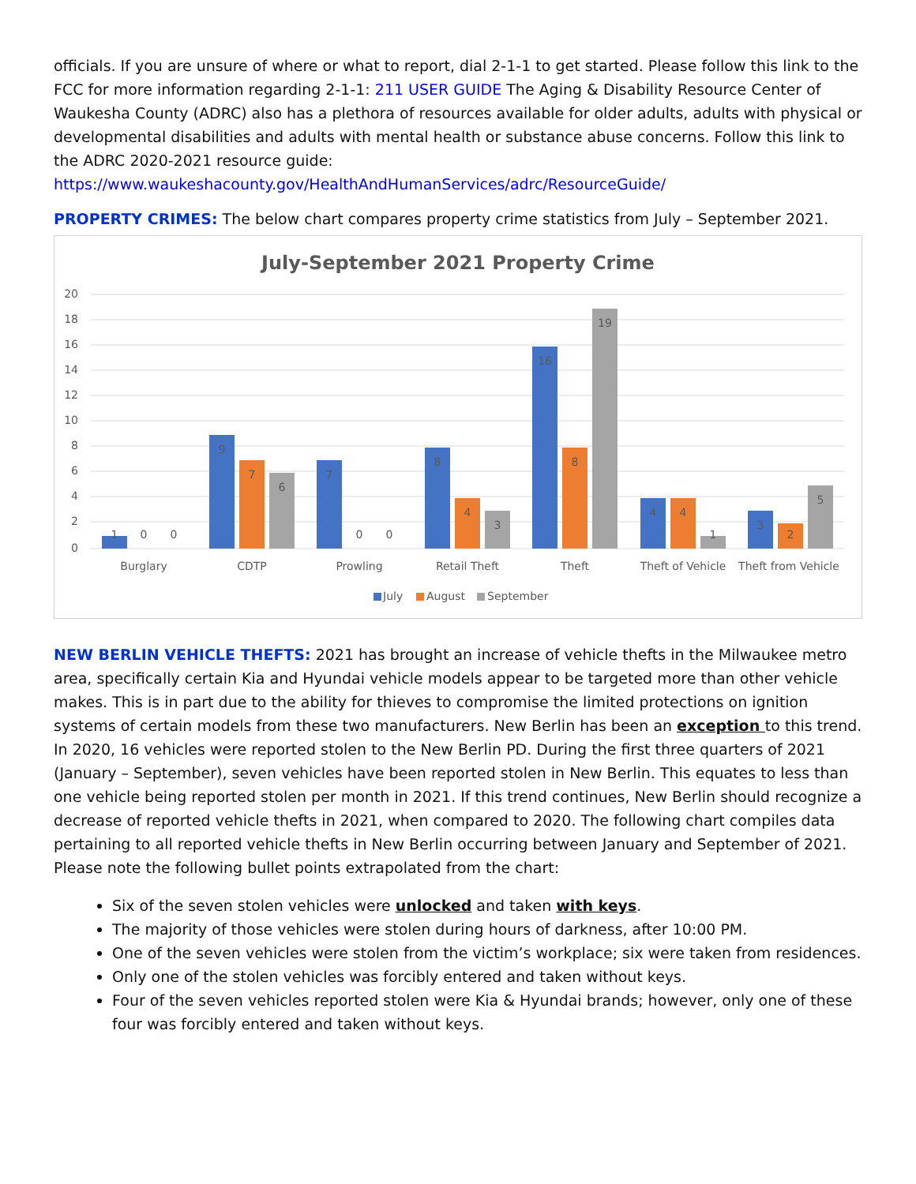officials. If you are unsure of where or what to report, dial 2-1-1 to get started. Please follow this link to the FCC for more information regarding 2-1-1: 211 USER GUIDE The Aging & Disability Resource Center of Waukesha County (ADRC) also has a plethora of resources available for older adults, adults with physical or developmental disabilities and adults with mental health or substance abuse concerns. Follow this link to the ADRC 2020-2021 resource guide:
https://www.waukeshacounty.gov/HealthAndHumanServices/adrc/ResourceGuide/
PROPERTY CRIMES: The below chart compares property crime statistics from July – September 2021.
July-September 2021 Property Crime
20
18
16
14
12
10
8
6
4
2
0
1
0
0
9
7
6
7
0
0
8
4
3
16
8
19
4
4
1
3
2
5
Burglary
CDTP
Prowling
Retail Theft
Theft
Theft of Vehicle
Theft from Vehicle
July
August
September
NEW BERLIN VEHICLE THEFTS: 2021 has brought an increase of vehicle thefts in the Milwaukee metro area, specifically certain Kia and Hyundai vehicle models appear to be targeted more than other vehicle makes. This is in part due to the ability for thieves to compromise the limited protections on ignition systems of certain models from these two manufacturers. New Berlin has been an exception to this trend. In 2020, 16 vehicles were reported stolen to the New Berlin PD. During the first three quarters of 2021 (January – September), seven vehicles have been reported stolen in New Berlin. This equates to less than one vehicle being reported stolen per month in 2021. If this trend continues, New Berlin should recognize a decrease of reported vehicle thefts in 2021, when compared to 2020. The following chart compiles data pertaining to all reported vehicle thefts in New Berlin occurring between January and September of 2021. Please note the following bullet points extrapolated from the chart:
Six of the seven stolen vehicles were unlocked and taken with keys.
The majority of those vehicles were stolen during hours of darkness, after 10:00 PM.
One of the seven vehicles were stolen from the victim’s workplace; six were taken from residences.
Only one of the stolen vehicles was forcibly entered and taken without keys.
Four of the seven vehicles reported stolen were Kia & Hyundai brands; however, only one of these four was forcibly entered and taken without keys.